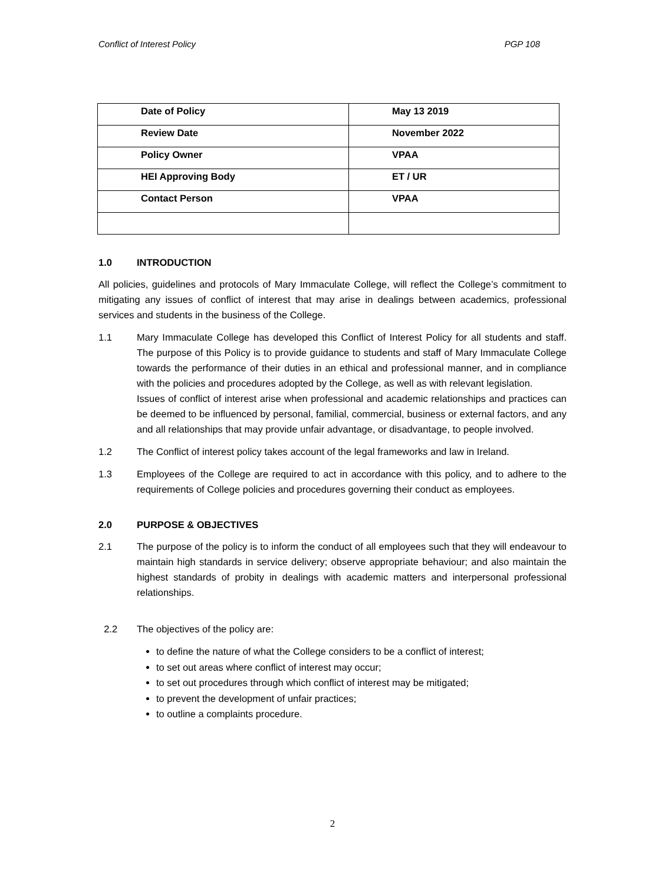Conflict of Interest Policy PGP 108
| Date of Policy | May 13 2019 |
| Review Date | November 2022 |
| Policy Owner | VPAA |
| HEI Approving Body | ET / UR |
| Contact Person | VPAA |
1.0 INTRODUCTION
All policies, guidelines and protocols of Mary Immaculate College, will reflect the College’s commitment to mitigating any issues of conflict of interest that may arise in dealings between academics, professional services and students in the business of the College.
1.1 Mary Immaculate College has developed this Conflict of Interest Policy for all students and staff. The purpose of this Policy is to provide guidance to students and staff of Mary Immaculate College towards the performance of their duties in an ethical and professional manner, and in compliance with the policies and procedures adopted by the College, as well as with relevant legislation.
Issues of conflict of interest arise when professional and academic relationships and practices can be deemed to be influenced by personal, familial, commercial, business or external factors, and any and all relationships that may provide unfair advantage, or disadvantage, to people involved.
1.2 The Conflict of interest policy takes account of the legal frameworks and law in Ireland.
1.3 Employees of the College are required to act in accordance with this policy, and to adhere to the requirements of College policies and procedures governing their conduct as employees.
2.0 PURPOSE & OBJECTIVES
2.1 The purpose of the policy is to inform the conduct of all employees such that they will endeavour to maintain high standards in service delivery; observe appropriate behaviour; and also maintain the highest standards of probity in dealings with academic matters and interpersonal professional relationships.
2.2 The objectives of the policy are:
to define the nature of what the College considers to be a conflict of interest;
to set out areas where conflict of interest may occur;
to set out procedures through which conflict of interest may be mitigated;
to prevent the development of unfair practices;
to outline a complaints procedure.
2